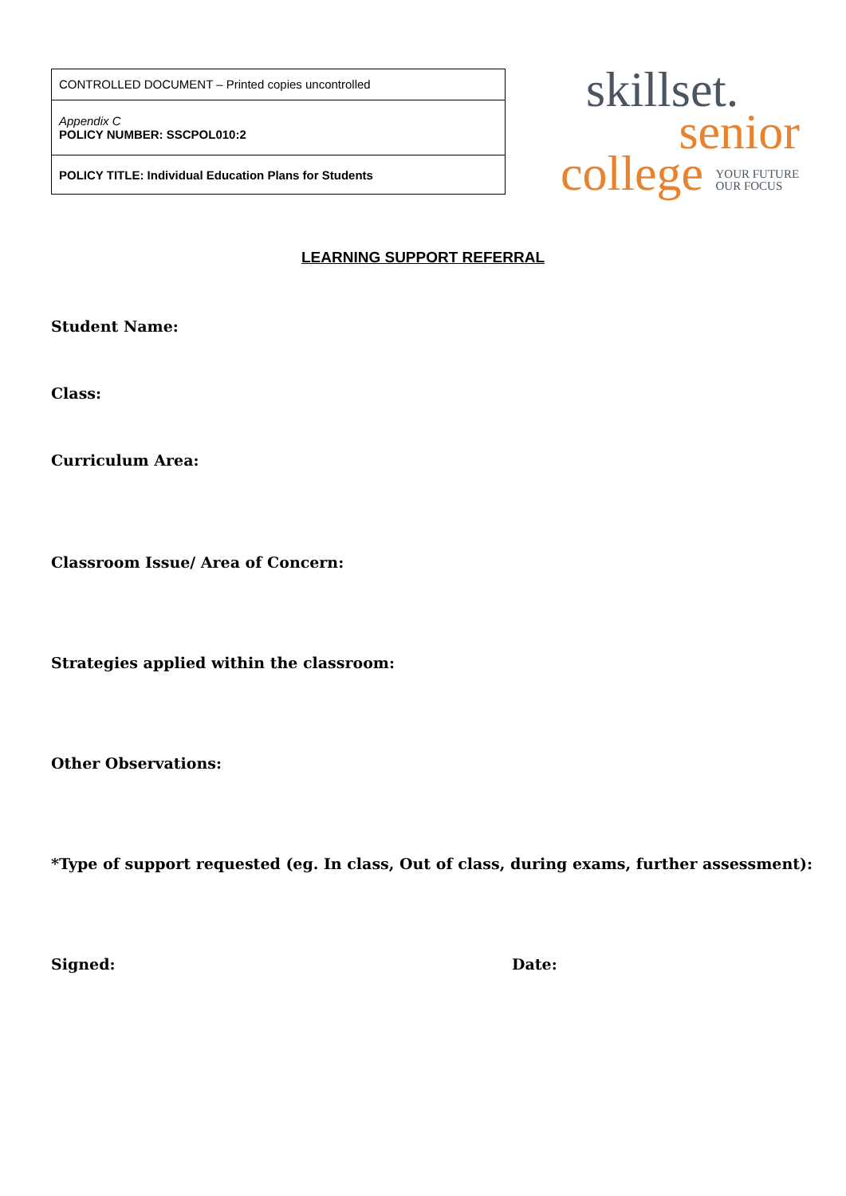| CONTROLLED DOCUMENT – Printed copies uncontrolled |
| Appendix C POLICY NUMBER: SSCPOL010:2 |
| POLICY TITLE: Individual Education Plans for Students |
skillset.
senior
college YOUR FUTURE
OUR FOCUS
LEARNING SUPPORT REFERRAL
Student Name:
Class:
Curriculum Area:
Classroom Issue/ Area of Concern:
Strategies applied within the classroom:
Other Observations:
*Type of support requested (eg. In class, Out of class, during exams, further assessment):
Signed: Date: